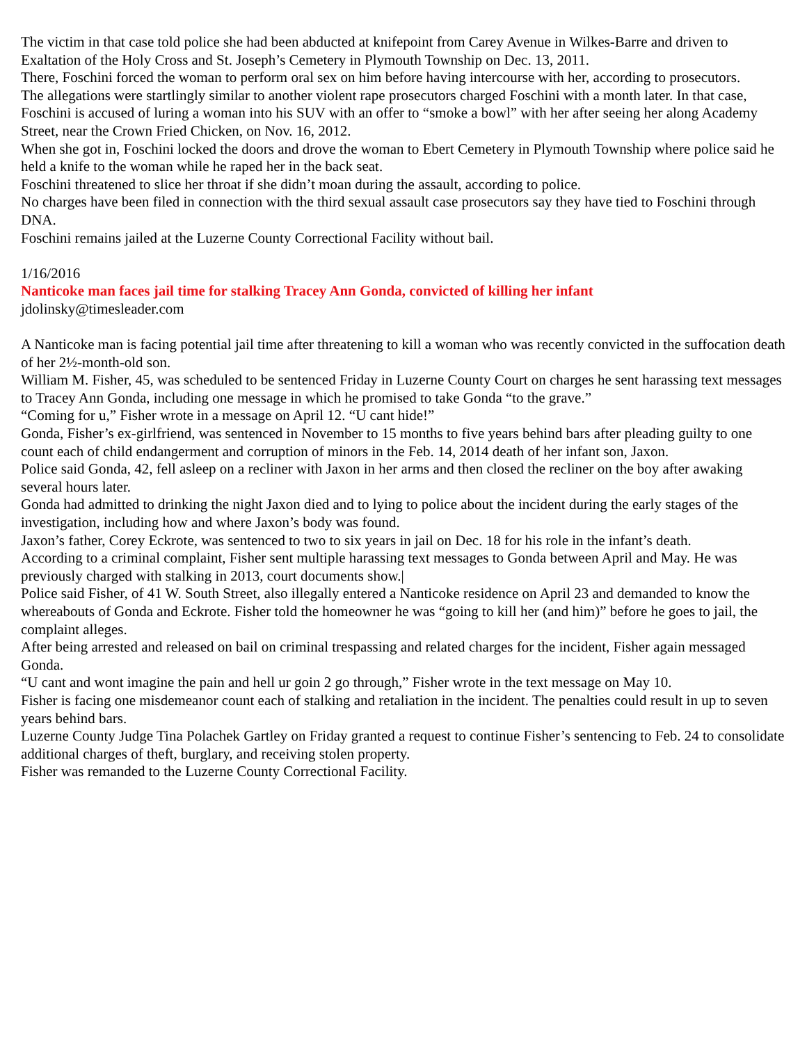The victim in that case told police she had been abducted at knifepoint from Carey Avenue in Wilkes-Barre and driven to Exaltation of the Holy Cross and St. Joseph’s Cemetery in Plymouth Township on Dec. 13, 2011.
There, Foschini forced the woman to perform oral sex on him before having intercourse with her, according to prosecutors.
The allegations were startlingly similar to another violent rape prosecutors charged Foschini with a month later. In that case, Foschini is accused of luring a woman into his SUV with an offer to “smoke a bowl” with her after seeing her along Academy Street, near the Crown Fried Chicken, on Nov. 16, 2012.
When she got in, Foschini locked the doors and drove the woman to Ebert Cemetery in Plymouth Township where police said he held a knife to the woman while he raped her in the back seat.
Foschini threatened to slice her throat if she didn’t moan during the assault, according to police.
No charges have been filed in connection with the third sexual assault case prosecutors say they have tied to Foschini through DNA.
Foschini remains jailed at the Luzerne County Correctional Facility without bail.
1/16/2016
Nanticoke man faces jail time for stalking Tracey Ann Gonda, convicted of killing her infant
jdolinsky@timesleader.com
A Nanticoke man is facing potential jail time after threatening to kill a woman who was recently convicted in the suffocation death of her 2½-month-old son.
William M. Fisher, 45, was scheduled to be sentenced Friday in Luzerne County Court on charges he sent harassing text messages to Tracey Ann Gonda, including one message in which he promised to take Gonda “to the grave.”
“Coming for u,” Fisher wrote in a message on April 12. “U cant hide!”
Gonda, Fisher’s ex-girlfriend, was sentenced in November to 15 months to five years behind bars after pleading guilty to one count each of child endangerment and corruption of minors in the Feb. 14, 2014 death of her infant son, Jaxon.
Police said Gonda, 42, fell asleep on a recliner with Jaxon in her arms and then closed the recliner on the boy after awaking several hours later.
Gonda had admitted to drinking the night Jaxon died and to lying to police about the incident during the early stages of the investigation, including how and where Jaxon’s body was found.
Jaxon’s father, Corey Eckrote, was sentenced to two to six years in jail on Dec. 18 for his role in the infant’s death.
According to a criminal complaint, Fisher sent multiple harassing text messages to Gonda between April and May. He was previously charged with stalking in 2013, court documents show.|
Police said Fisher, of 41 W. South Street, also illegally entered a Nanticoke residence on April 23 and demanded to know the whereabouts of Gonda and Eckrote. Fisher told the homeowner he was “going to kill her (and him)” before he goes to jail, the complaint alleges.
After being arrested and released on bail on criminal trespassing and related charges for the incident, Fisher again messaged Gonda.
“U cant and wont imagine the pain and hell ur goin 2 go through,” Fisher wrote in the text message on May 10.
Fisher is facing one misdemeanor count each of stalking and retaliation in the incident. The penalties could result in up to seven years behind bars.
Luzerne County Judge Tina Polachek Gartley on Friday granted a request to continue Fisher’s sentencing to Feb. 24 to consolidate additional charges of theft, burglary, and receiving stolen property.
Fisher was remanded to the Luzerne County Correctional Facility.